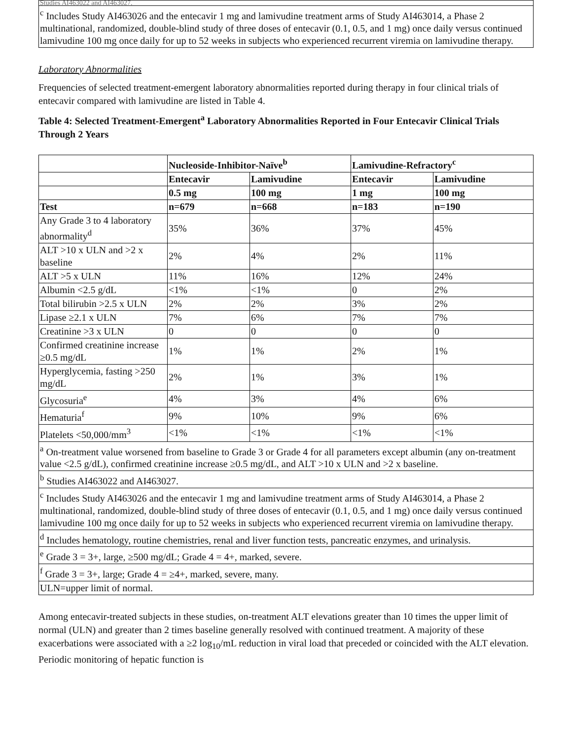| Studies AI463022 and AI463027. |
| <sup>c</sup> Includes Study AI463026 and the entecavir 1 mg and lamivudine treatment arms of Study AI463014, a Phase 2 multinational, randomized, double-blind study of three doses of entecavir (0.1, 0.5, and 1 mg) once daily versus continued lamivudine 100 mg once daily for up to 52 weeks in subjects who experienced recurrent viremia on lamivudine therapy. |
Laboratory Abnormalities
Frequencies of selected treatment-emergent laboratory abnormalities reported during therapy in four clinical trials of entecavir compared with lamivudine are listed in Table 4.
Table 4: Selected Treatment-Emergent<sup>a</sup> Laboratory Abnormalities Reported in Four Entecavir Clinical Trials Through 2 Years
| | Nucleoside-Inhibitor-Naïve<sup>b</sup> | | Lamivudine-Refractory<sup>c</sup> | |
| --- | --- | --- | --- | --- |
| | Entecavir | Lamivudine | Entecavir | Lamivudine |
| | 0.5 mg | 100 mg | 1 mg | 100 mg |
| Test | n=679 | n=668 | n=183 | n=190 |
| Any Grade 3 to 4 laboratory abnormality<sup>d</sup> | 35% | 36% | 37% | 45% |
| ALT >10 x ULN and >2 x baseline | 2% | 4% | 2% | 11% |
| ALT >5 x ULN | 11% | 16% | 12% | 24% |
| Albumin <2.5 g/dL | <1% | <1% | 0 | 2% |
| Total bilirubin >2.5 x ULN | 2% | 2% | 3% | 2% |
| Lipase ≥2.1 x ULN | 7% | 6% | 7% | 7% |
| Creatinine >3 x ULN | 0 | 0 | 0 | 0 |
| Confirmed creatinine increase ≥0.5 mg/dL | 1% | 1% | 2% | 1% |
| Hyperglycemia, fasting >250 mg/dL | 2% | 1% | 3% | 1% |
| Glycosuria<sup>e</sup> | 4% | 3% | 4% | 6% |
| Hematuria<sup>f</sup> | 9% | 10% | 9% | 6% |
| Platelets <50,000/mm<sup>3</sup> | <1% | <1% | <1% | <1% |
| <sup>a</sup> On-treatment value worsened from baseline to Grade 3 or Grade 4 for all parameters except albumin (any on-treatment value <2.5 g/dL), confirmed creatinine increase ≥0.5 mg/dL, and ALT >10 x ULN and >2 x baseline. | | | | |
| <sup>b</sup> Studies AI463022 and AI463027. | | | | |
| <sup>c</sup> Includes Study AI463026 and the entecavir 1 mg and lamivudine treatment arms of Study AI463014, a Phase 2 multinational, randomized, double-blind study of three doses of entecavir (0.1, 0.5, and 1 mg) once daily versus continued lamivudine 100 mg once daily for up to 52 weeks in subjects who experienced recurrent viremia on lamivudine therapy. | | | | |
| <sup>d</sup> Includes hematology, routine chemistries, renal and liver function tests, pancreatic enzymes, and urinalysis. | | | | |
| <sup>e</sup> Grade 3 = 3+, large, ≥500 mg/dL; Grade 4 = 4+, marked, severe. | | | | |
| <sup>f</sup> Grade 3 = 3+, large; Grade 4 = ≥4+, marked, severe, many. | | | | |
| ULN=upper limit of normal. | | | | |
Among entecavir-treated subjects in these studies, on-treatment ALT elevations greater than 10 times the upper limit of normal (ULN) and greater than 2 times baseline generally resolved with continued treatment. A majority of these exacerbations were associated with a ≥2 log<sub>10</sub>/mL reduction in viral load that preceded or coincided with the ALT elevation. Periodic monitoring of hepatic function is